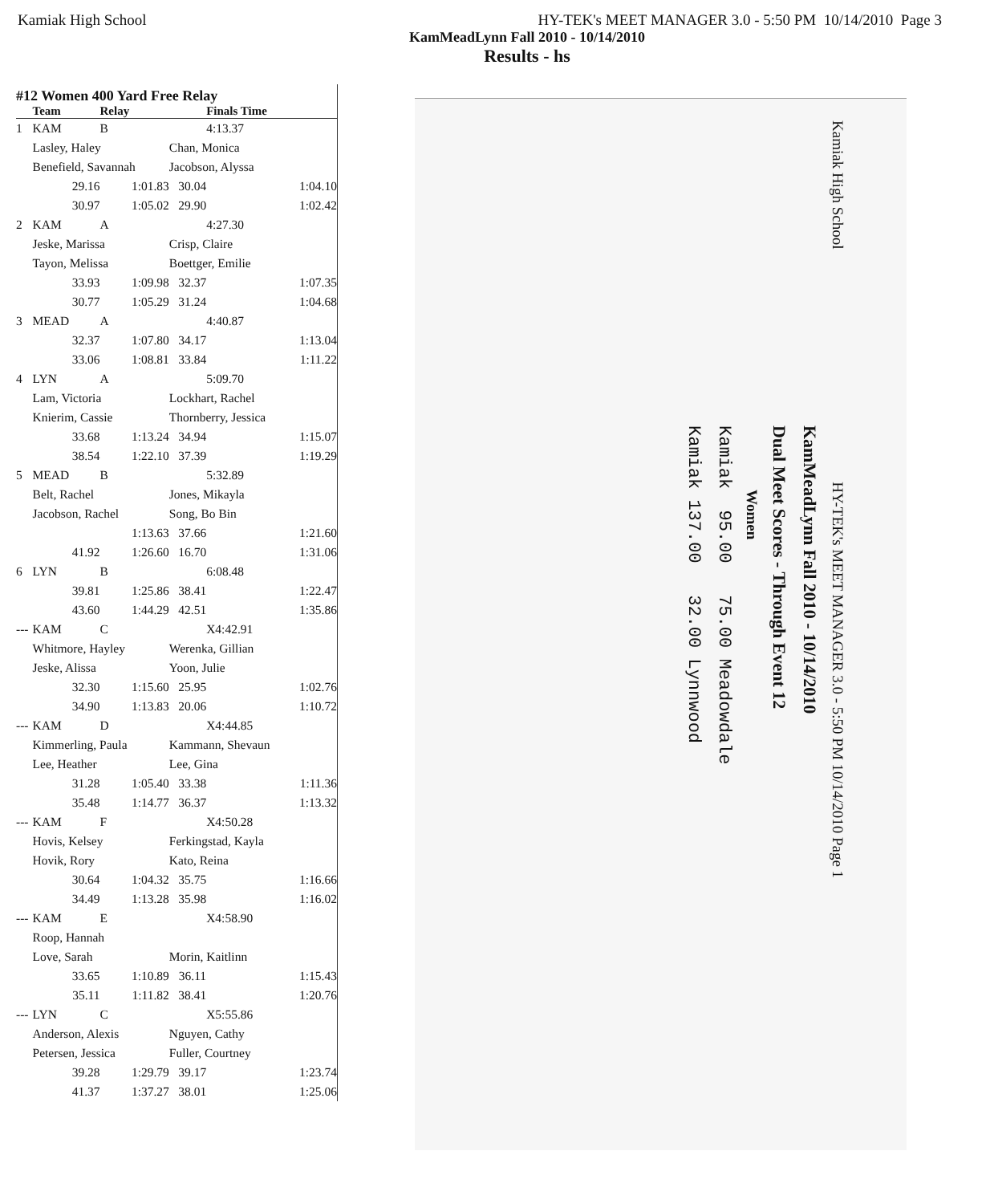Kamiak High School HY-TEK's MEET MANAGER 3.0 - 5:50 PM 10/14/2010 Page 3
KamMeadLynn Fall 2010 - 10/14/2010
Results - hs
#12 Women 400 Yard Free Relay
| | Team | Relay | | Finals Time | |
| --- | --- | --- | --- | --- | --- |
| 1 | KAM | B | | 4:13.37 | |
| | Lasley, Haley | | Chan, Monica | | |
| | Benefield, Savannah | | Jacobson, Alyssa | | |
| | 29.16 | 1:01.83 | 30.04 | | 1:04.10 |
| | 30.97 | 1:05.02 | 29.90 | | 1:02.42 |
| 2 | KAM | A | | 4:27.30 | |
| | Jeske, Marissa | | Crisp, Claire | | |
| | Tayon, Melissa | | Boettger, Emilie | | |
| | 33.93 | 1:09.98 | 32.37 | | 1:07.35 |
| | 30.77 | 1:05.29 | 31.24 | | 1:04.68 |
| 3 | MEAD | A | | 4:40.87 | |
| | 32.37 | 1:07.80 | 34.17 | | 1:13.04 |
| | 33.06 | 1:08.81 | 33.84 | | 1:11.22 |
| 4 | LYN | A | | 5:09.70 | |
| | Lam, Victoria | | Lockhart, Rachel | | |
| | Knierim, Cassie | | Thornberry, Jessica | | |
| | 33.68 | 1:13.24 | 34.94 | | 1:15.07 |
| | 38.54 | 1:22.10 | 37.39 | | 1:19.29 |
| 5 | MEAD | B | | 5:32.89 | |
| | Belt, Rachel | | Jones, Mikayla | | |
| | Jacobson, Rachel | | Song, Bo Bin | | |
| | | 1:13.63 | 37.66 | | 1:21.60 |
| | 41.92 | 1:26.60 | 16.70 | | 1:31.06 |
| 6 | LYN | B | | 6:08.48 | |
| | 39.81 | 1:25.86 | 38.41 | | 1:22.47 |
| | 43.60 | 1:44.29 | 42.51 | | 1:35.86 |
| --- | KAM | C | | X4:42.91 | |
| | Whitmore, Hayley | | Werenka, Gillian | | |
| | Jeske, Alissa | | Yoon, Julie | | |
| | 32.30 | 1:15.60 | 25.95 | | 1:02.76 |
| | 34.90 | 1:13.83 | 20.06 | | 1:10.72 |
| --- | KAM | D | | X4:44.85 | |
| | Kimmerling, Paula | | Kammann, Shevaun | | |
| | Lee, Heather | | Lee, Gina | | |
| | 31.28 | 1:05.40 | 33.38 | | 1:11.36 |
| | 35.48 | 1:14.77 | 36.37 | | 1:13.32 |
| --- | KAM | F | | X4:50.28 | |
| | Hovis, Kelsey | | Ferkingstad, Kayla | | |
| | Hovik, Rory | | Kato, Reina | | |
| | 30.64 | 1:04.32 | 35.75 | | 1:16.66 |
| | 34.49 | 1:13.28 | 35.98 | | 1:16.02 |
| --- | KAM | E | | X4:58.90 | |
| | Roop, Hannah | | | | |
| | Love, Sarah | | Morin, Kaitlinn | | |
| | 33.65 | 1:10.89 | 36.11 | | 1:15.43 |
| | 35.11 | 1:11.82 | 38.41 | | 1:20.76 |
| --- | LYN | C | | X5:55.86 | |
| | Anderson, Alexis | | Nguyen, Cathy | | |
| | Petersen, Jessica | | Fuller, Courtney | | |
| | 39.28 | 1:29.79 | 39.17 | | 1:23.74 |
| | 41.37 | 1:37.27 | 38.01 | | 1:25.06 |
Kamiak High School HY-TEK's MEET MANAGER 3.0 - 5:50 PM 10/14/2010 Page 1
KamMeadLynn Fall 2010 - 10/14/2010
Dual Meet Scores - Through Event 12
Women
Kamiak 95.00 75.00 Meadowdale
Kamiak 137.00 32.00 Lynnwood